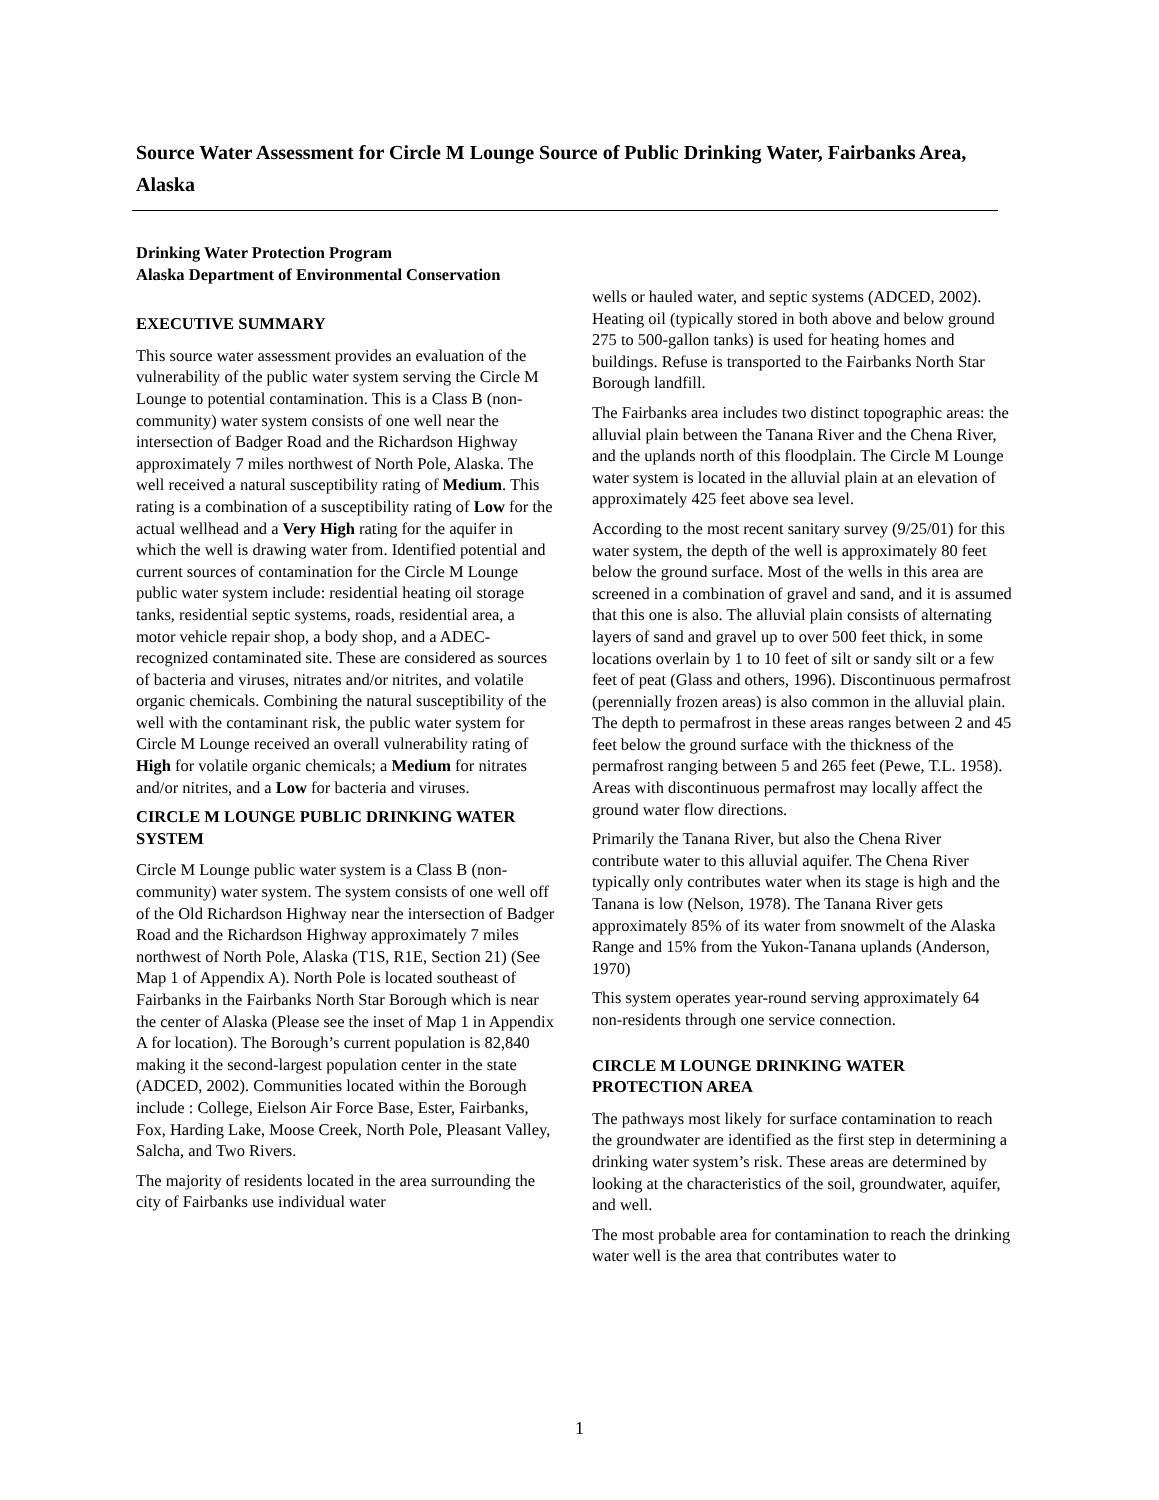Source Water Assessment for Circle M Lounge Source of Public Drinking Water, Fairbanks Area, Alaska
Drinking Water Protection Program
Alaska Department of Environmental Conservation
EXECUTIVE SUMMARY
This source water assessment provides an evaluation of the vulnerability of the public water system serving the Circle M Lounge to potential contamination. This is a Class B (non-community) water system consists of one well near the intersection of Badger Road and the Richardson Highway approximately 7 miles northwest of North Pole, Alaska. The well received a natural susceptibility rating of Medium. This rating is a combination of a susceptibility rating of Low for the actual wellhead and a Very High rating for the aquifer in which the well is drawing water from. Identified potential and current sources of contamination for the Circle M Lounge public water system include: residential heating oil storage tanks, residential septic systems, roads, residential area, a motor vehicle repair shop, a body shop, and a ADEC-recognized contaminated site. These are considered as sources of bacteria and viruses, nitrates and/or nitrites, and volatile organic chemicals. Combining the natural susceptibility of the well with the contaminant risk, the public water system for Circle M Lounge received an overall vulnerability rating of High for volatile organic chemicals; a Medium for nitrates and/or nitrites, and a Low for bacteria and viruses.
CIRCLE M LOUNGE PUBLIC DRINKING WATER SYSTEM
Circle M Lounge public water system is a Class B (non-community) water system. The system consists of one well off of the Old Richardson Highway near the intersection of Badger Road and the Richardson Highway approximately 7 miles northwest of North Pole, Alaska (T1S, R1E, Section 21) (See Map 1 of Appendix A). North Pole is located southeast of Fairbanks in the Fairbanks North Star Borough which is near the center of Alaska (Please see the inset of Map 1 in Appendix A for location). The Borough’s current population is 82,840 making it the second-largest population center in the state (ADCED, 2002). Communities located within the Borough include : College, Eielson Air Force Base, Ester, Fairbanks, Fox, Harding Lake, Moose Creek, North Pole, Pleasant Valley, Salcha, and Two Rivers.
The majority of residents located in the area surrounding the city of Fairbanks use individual water
wells or hauled water, and septic systems (ADCED, 2002). Heating oil (typically stored in both above and below ground 275 to 500-gallon tanks) is used for heating homes and buildings. Refuse is transported to the Fairbanks North Star Borough landfill.
The Fairbanks area includes two distinct topographic areas: the alluvial plain between the Tanana River and the Chena River, and the uplands north of this floodplain. The Circle M Lounge water system is located in the alluvial plain at an elevation of approximately 425 feet above sea level.
According to the most recent sanitary survey (9/25/01) for this water system, the depth of the well is approximately 80 feet below the ground surface. Most of the wells in this area are screened in a combination of gravel and sand, and it is assumed that this one is also. The alluvial plain consists of alternating layers of sand and gravel up to over 500 feet thick, in some locations overlain by 1 to 10 feet of silt or sandy silt or a few feet of peat (Glass and others, 1996). Discontinuous permafrost (perennially frozen areas) is also common in the alluvial plain. The depth to permafrost in these areas ranges between 2 and 45 feet below the ground surface with the thickness of the permafrost ranging between 5 and 265 feet (Pewe, T.L. 1958). Areas with discontinuous permafrost may locally affect the ground water flow directions.
Primarily the Tanana River, but also the Chena River contribute water to this alluvial aquifer. The Chena River typically only contributes water when its stage is high and the Tanana is low (Nelson, 1978). The Tanana River gets approximately 85% of its water from snowmelt of the Alaska Range and 15% from the Yukon-Tanana uplands (Anderson, 1970)
This system operates year-round serving approximately 64 non-residents through one service connection.
CIRCLE M LOUNGE DRINKING WATER PROTECTION AREA
The pathways most likely for surface contamination to reach the groundwater are identified as the first step in determining a drinking water system’s risk. These areas are determined by looking at the characteristics of the soil, groundwater, aquifer, and well.
The most probable area for contamination to reach the drinking water well is the area that contributes water to
1